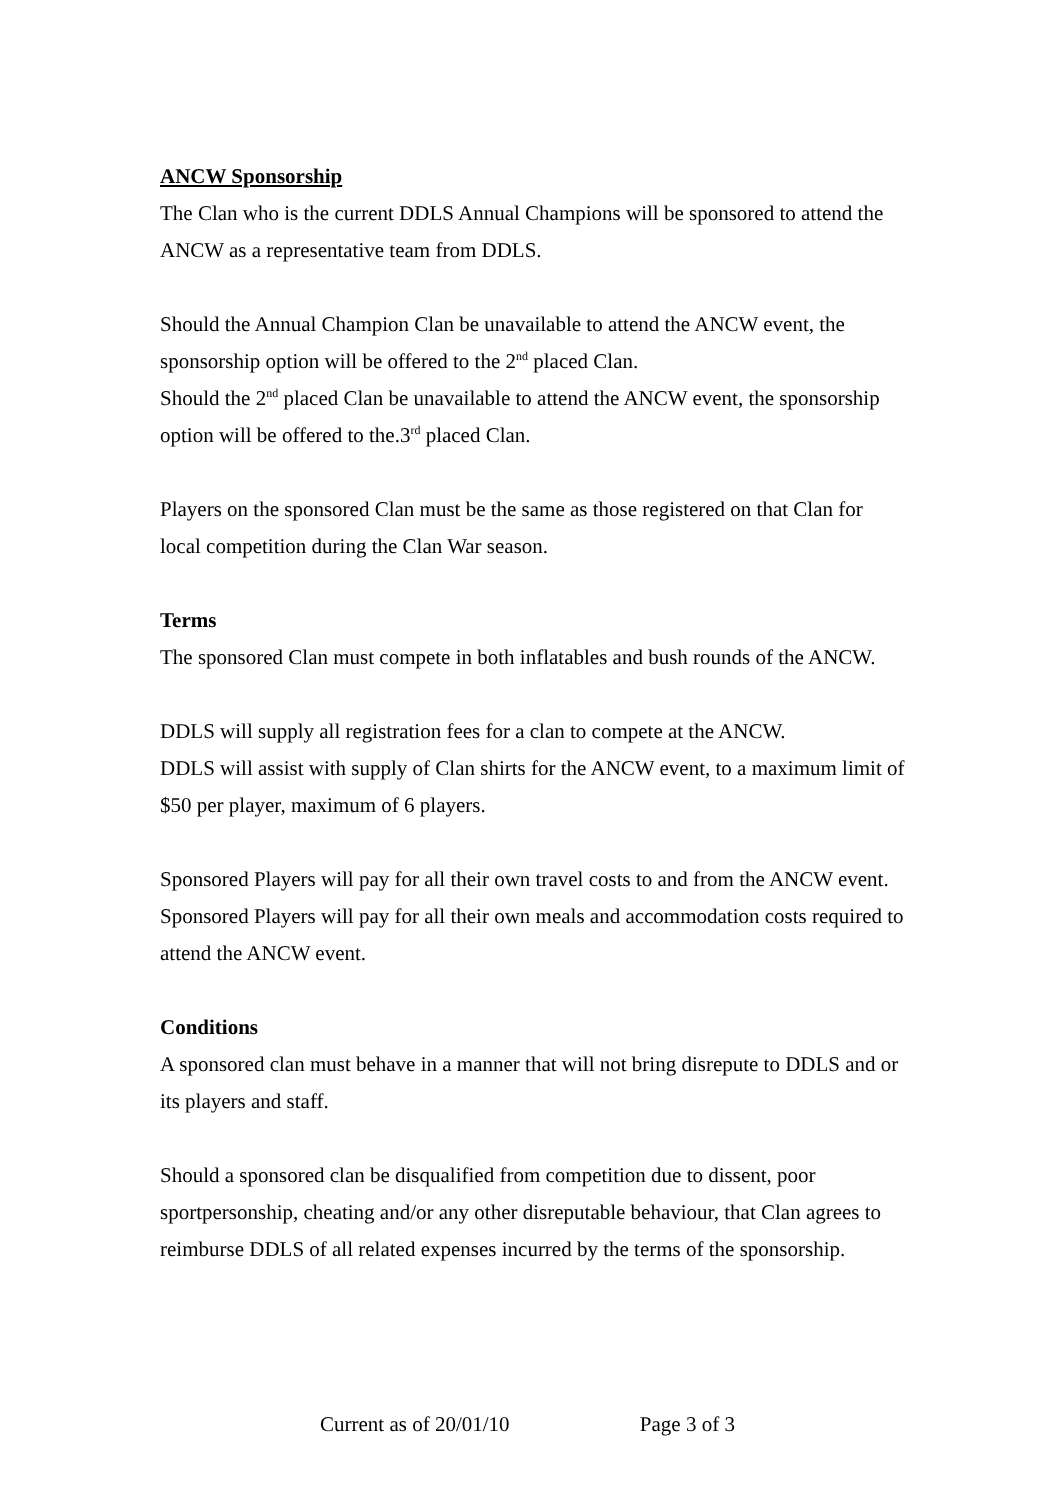ANCW Sponsorship
The Clan who is the current DDLS Annual Champions will be sponsored to attend the ANCW as a representative team from DDLS.
Should the Annual Champion Clan be unavailable to attend the ANCW event, the sponsorship option will be offered to the 2<sup>nd</sup> placed Clan.
Should the 2<sup>nd</sup> placed Clan be unavailable to attend the ANCW event, the sponsorship option will be offered to the.3<sup>rd</sup> placed Clan.
Players on the sponsored Clan must be the same as those registered on that Clan for local competition during the Clan War season.
Terms
The sponsored Clan must compete in both inflatables and bush rounds of the ANCW.
DDLS will supply all registration fees for a clan to compete at the ANCW.
DDLS will assist with supply of Clan shirts for the ANCW event, to a maximum limit of $50 per player, maximum of 6 players.
Sponsored Players will pay for all their own travel costs to and from the ANCW event.
Sponsored Players will pay for all their own meals and accommodation costs required to attend the ANCW event.
Conditions
A sponsored clan must behave in a manner that will not bring disrepute to DDLS and or its players and staff.
Should a sponsored clan be disqualified from competition due to dissent, poor sportpersonship, cheating and/or any other disreputable behaviour, that Clan agrees to reimburse DDLS of all related expenses incurred by the terms of the sponsorship.
Current as of 20/01/10 Page 3 of 3